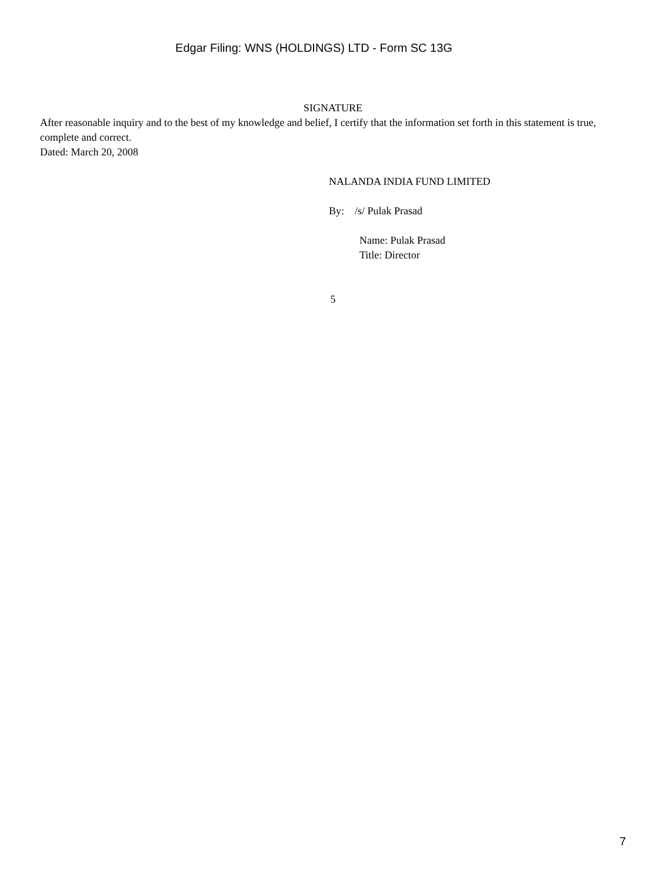Edgar Filing: WNS (HOLDINGS) LTD - Form SC 13G
SIGNATURE
After reasonable inquiry and to the best of my knowledge and belief, I certify that the information set forth in this statement is true, complete and correct.
Dated: March 20, 2008
NALANDA INDIA FUND LIMITED
By: /s/ Pulak Prasad
Name: Pulak Prasad
Title: Director
5
7